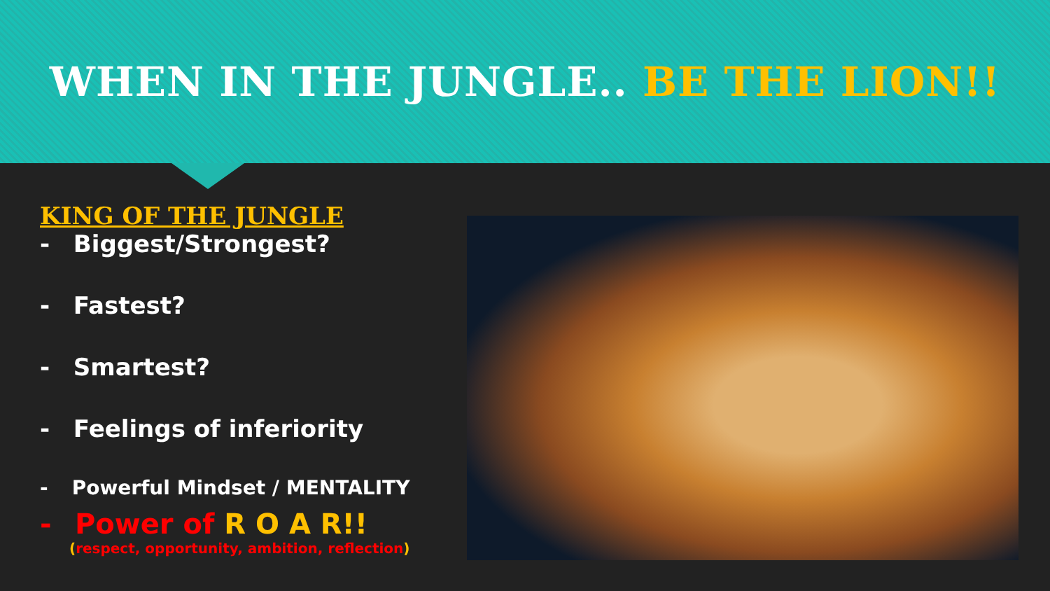WHEN IN THE JUNGLE.. BE THE LION!!
KING OF THE JUNGLE
- Biggest/Strongest?
- Fastest?
- Smartest?
- Feelings of inferiority
- Powerful Mindset / MENTALITY
- Power of R O A R!!
(respect, opportunity, ambition, reflection)